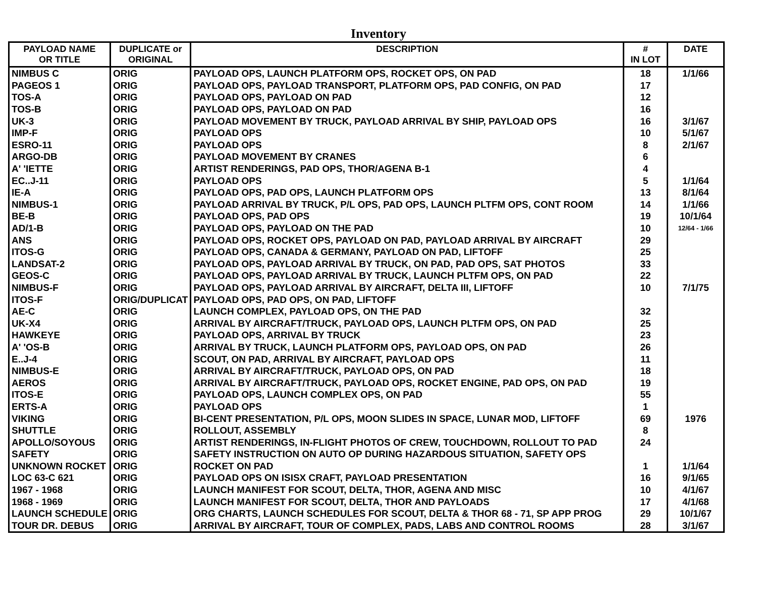Inventory
| PAYLOAD NAME OR TITLE | DUPLICATE or ORIGINAL | DESCRIPTION | # IN LOT | DATE |
| --- | --- | --- | --- | --- |
| NIMBUS C | ORIG | PAYLOAD OPS, LAUNCH PLATFORM OPS, ROCKET OPS, ON PAD | 18 | 1/1/66 |
| PAGEOS 1 | ORIG | PAYLOAD OPS, PAYLOAD TRANSPORT, PLATFORM OPS, PAD CONFIG, ON PAD | 17 | |
| TOS-A | ORIG | PAYLOAD OPS, PAYLOAD ON PAD | 12 | |
| TOS-B | ORIG | PAYLOAD OPS, PAYLOAD ON PAD | 16 | |
| UK-3 | ORIG | PAYLOAD MOVEMENT BY TRUCK, PAYLOAD ARRIVAL BY SHIP, PAYLOAD OPS | 16 | 3/1/67 |
| IMP-F | ORIG | PAYLOAD OPS | 10 | 5/1/67 |
| ESRO-11 | ORIG | PAYLOAD OPS | 8 | 2/1/67 |
| ARGO-DB | ORIG | PAYLOAD MOVEMENT BY CRANES | 6 | |
| A' 'IETTE | ORIG | ARTIST RENDERINGS, PAD OPS, THOR/AGENA B-1 | 4 | |
| EC..J-11 | ORIG | PAYLOAD OPS | 5 | 1/1/64 |
| IE-A | ORIG | PAYLOAD OPS, PAD OPS, LAUNCH PLATFORM OPS | 13 | 8/1/64 |
| NIMBUS-1 | ORIG | PAYLOAD ARRIVAL BY TRUCK, P/L OPS, PAD OPS, LAUNCH PLTFM OPS, CONT ROOM | 14 | 1/1/66 |
| BE-B | ORIG | PAYLOAD OPS, PAD OPS | 19 | 10/1/64 |
| AD/1-B | ORIG | PAYLOAD OPS, PAYLOAD ON THE PAD | 10 | 12/64 - 1/66 |
| ANS | ORIG | PAYLOAD OPS, ROCKET OPS, PAYLOAD ON PAD, PAYLOAD ARRIVAL BY AIRCRAFT | 29 | |
| ITOS-G | ORIG | PAYLOAD OPS, CANADA & GERMANY, PAYLOAD ON PAD, LIFTOFF | 25 | |
| LANDSAT-2 | ORIG | PAYLOAD OPS, PAYLOAD ARRIVAL BY TRUCK, ON PAD, PAD OPS, SAT PHOTOS | 33 | |
| GEOS-C | ORIG | PAYLOAD OPS, PAYLOAD ARRIVAL BY TRUCK, LAUNCH PLTFM OPS, ON PAD | 22 | |
| NIMBUS-F | ORIG | PAYLOAD OPS, PAYLOAD ARRIVAL BY AIRCRAFT, DELTA III, LIFTOFF | 10 | 7/1/75 |
| ITOS-F | ORIG/DUPLICAT | PAYLOAD OPS, PAD OPS, ON PAD, LIFTOFF | | |
| AE-C | ORIG | LAUNCH COMPLEX, PAYLOAD OPS, ON THE PAD | 32 | |
| UK-X4 | ORIG | ARRIVAL BY AIRCRAFT/TRUCK, PAYLOAD OPS, LAUNCH PLTFM OPS, ON PAD | 25 | |
| HAWKEYE | ORIG | PAYLOAD OPS, ARRIVAL BY TRUCK | 23 | |
| A' 'OS-B | ORIG | ARRIVAL BY TRUCK, LAUNCH PLATFORM OPS, PAYLOAD OPS, ON PAD | 26 | |
| E..J-4 | ORIG | SCOUT, ON PAD, ARRIVAL BY AIRCRAFT, PAYLOAD OPS | 11 | |
| NIMBUS-E | ORIG | ARRIVAL BY AIRCRAFT/TRUCK, PAYLOAD OPS, ON PAD | 18 | |
| AEROS | ORIG | ARRIVAL BY AIRCRAFT/TRUCK, PAYLOAD OPS, ROCKET ENGINE, PAD OPS, ON PAD | 19 | |
| ITOS-E | ORIG | PAYLOAD OPS, LAUNCH COMPLEX OPS, ON PAD | 55 | |
| ERTS-A | ORIG | PAYLOAD OPS | 1 | |
| VIKING | ORIG | BI-CENT PRESENTATION, P/L OPS, MOON SLIDES IN SPACE, LUNAR MOD, LIFTOFF | 69 | 1976 |
| SHUTTLE | ORIG | ROLLOUT, ASSEMBLY | 8 | |
| APOLLO/SOYOUS | ORIG | ARTIST RENDERINGS, IN-FLIGHT PHOTOS OF CREW, TOUCHDOWN, ROLLOUT TO PAD | 24 | |
| SAFETY | ORIG | SAFETY INSTRUCTION ON AUTO OP DURING HAZARDOUS SITUATION, SAFETY OPS | | |
| UNKNOWN ROCKET | ORIG | ROCKET ON PAD | 1 | 1/1/64 |
| LOC 63-C 621 | ORIG | PAYLOAD OPS ON ISISX CRAFT, PAYLOAD PRESENTATION | 16 | 9/1/65 |
| 1967 - 1968 | ORIG | LAUNCH MANIFEST FOR SCOUT, DELTA, THOR, AGENA AND MISC | 10 | 4/1/67 |
| 1968 - 1969 | ORIG | LAUNCH MANIFEST FOR SCOUT, DELTA, THOR AND PAYLOADS | 17 | 4/1/68 |
| LAUNCH SCHEDULE | ORIG | ORG CHARTS, LAUNCH SCHEDULES FOR SCOUT, DELTA & THOR 68 - 71, SP APP PROG | 29 | 10/1/67 |
| TOUR DR. DEBUS | ORIG | ARRIVAL BY AIRCRAFT, TOUR OF COMPLEX, PADS, LABS AND CONTROL ROOMS | 28 | 3/1/67 |